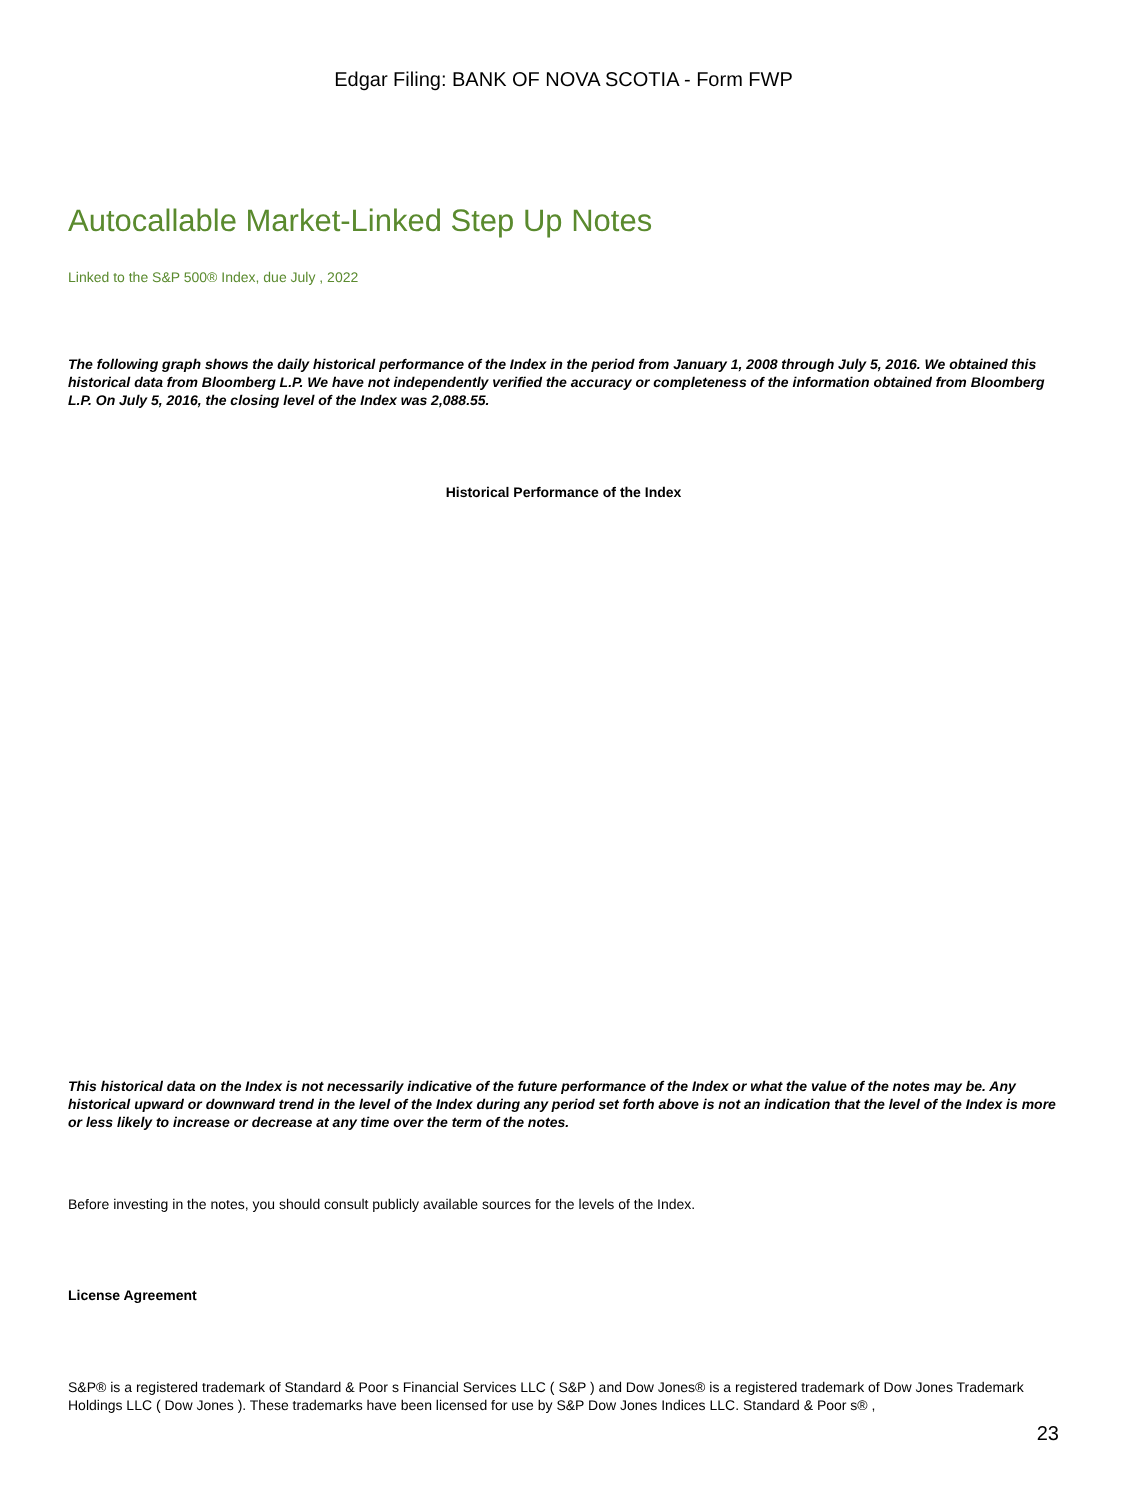Edgar Filing: BANK OF NOVA SCOTIA - Form FWP
Autocallable Market-Linked Step Up Notes
Linked to the S&P 500® Index, due July , 2022
The following graph shows the daily historical performance of the Index in the period from January 1, 2008 through July 5, 2016. We obtained this historical data from Bloomberg L.P. We have not independently verified the accuracy or completeness of the information obtained from Bloomberg L.P. On July 5, 2016, the closing level of the Index was 2,088.55.
Historical Performance of the Index
This historical data on the Index is not necessarily indicative of the future performance of the Index or what the value of the notes may be. Any historical upward or downward trend in the level of the Index during any period set forth above is not an indication that the level of the Index is more or less likely to increase or decrease at any time over the term of the notes.
Before investing in the notes, you should consult publicly available sources for the levels of the Index.
License Agreement
S&P® is a registered trademark of Standard & Poor s Financial Services LLC ( S&P ) and Dow Jones® is a registered trademark of Dow Jones Trademark Holdings LLC ( Dow Jones ). These trademarks have been licensed for use by S&P Dow Jones Indices LLC. Standard & Poor s® ,
23